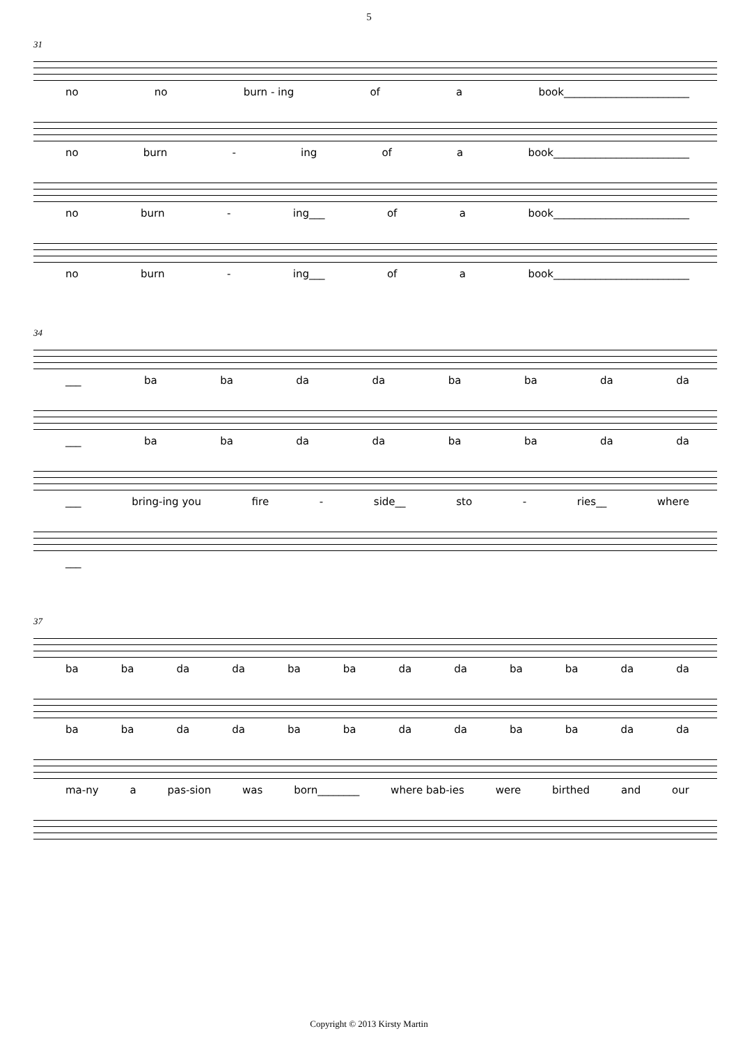5
31
no no burn - ing of a book________________________
no burn - ing of a book__________________________
no burn - ing___ of a book__________________________
no burn - ing___ of a book__________________________
34
___ ba ba da da ba ba da da
___ ba ba da da ba ba da da
___ bring-ing you fire - side__ sto - ries__ where
___
37
ba ba da da ba ba da da ba ba da da
ba ba da da ba ba da da ba ba da da
ma-ny a pas-sion was born________ where bab-ies were birthed and our
Copyright © 2013 Kirsty Martin